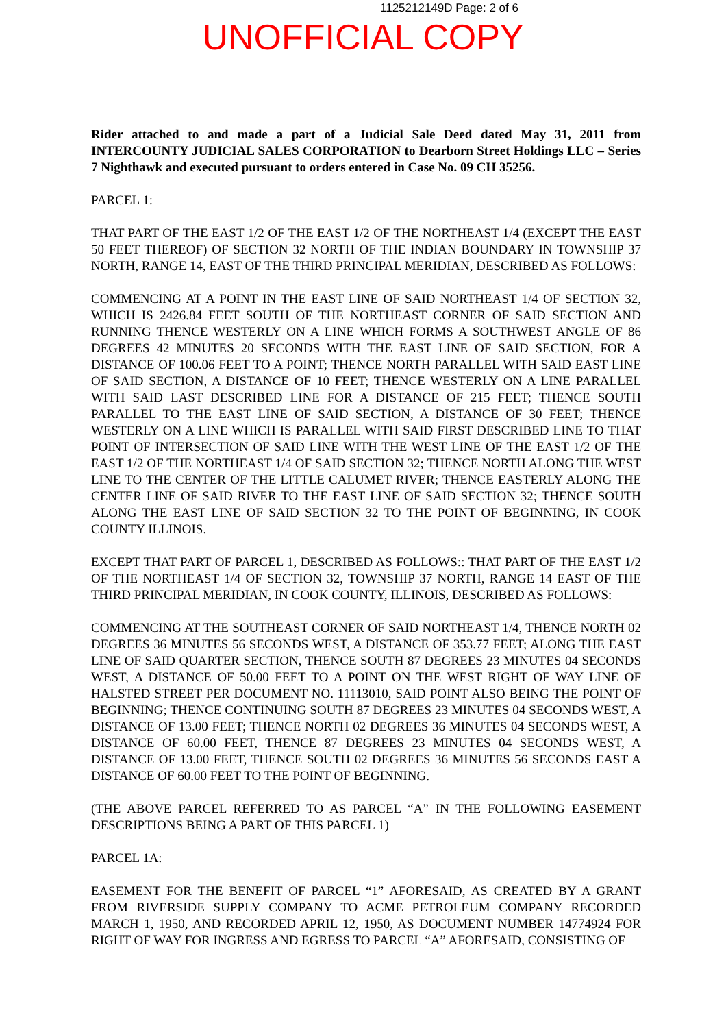1125212149D Page: 2 of 6
UNOFFICIAL COPY
Rider attached to and made a part of a Judicial Sale Deed dated May 31, 2011 from INTERCOUNTY JUDICIAL SALES CORPORATION to Dearborn Street Holdings LLC – Series 7 Nighthawk and executed pursuant to orders entered in Case No. 09 CH 35256.
PARCEL 1:
THAT PART OF THE EAST 1/2 OF THE EAST 1/2 OF THE NORTHEAST 1/4 (EXCEPT THE EAST 50 FEET THEREOF) OF SECTION 32 NORTH OF THE INDIAN BOUNDARY IN TOWNSHIP 37 NORTH, RANGE 14, EAST OF THE THIRD PRINCIPAL MERIDIAN, DESCRIBED AS FOLLOWS:
COMMENCING AT A POINT IN THE EAST LINE OF SAID NORTHEAST 1/4 OF SECTION 32, WHICH IS 2426.84 FEET SOUTH OF THE NORTHEAST CORNER OF SAID SECTION AND RUNNING THENCE WESTERLY ON A LINE WHICH FORMS A SOUTHWEST ANGLE OF 86 DEGREES 42 MINUTES 20 SECONDS WITH THE EAST LINE OF SAID SECTION, FOR A DISTANCE OF 100.06 FEET TO A POINT; THENCE NORTH PARALLEL WITH SAID EAST LINE OF SAID SECTION, A DISTANCE OF 10 FEET; THENCE WESTERLY ON A LINE PARALLEL WITH SAID LAST DESCRIBED LINE FOR A DISTANCE OF 215 FEET; THENCE SOUTH PARALLEL TO THE EAST LINE OF SAID SECTION, A DISTANCE OF 30 FEET; THENCE WESTERLY ON A LINE WHICH IS PARALLEL WITH SAID FIRST DESCRIBED LINE TO THAT POINT OF INTERSECTION OF SAID LINE WITH THE WEST LINE OF THE EAST 1/2 OF THE EAST 1/2 OF THE NORTHEAST 1/4 OF SAID SECTION 32; THENCE NORTH ALONG THE WEST LINE TO THE CENTER OF THE LITTLE CALUMET RIVER; THENCE EASTERLY ALONG THE CENTER LINE OF SAID RIVER TO THE EAST LINE OF SAID SECTION 32; THENCE SOUTH ALONG THE EAST LINE OF SAID SECTION 32 TO THE POINT OF BEGINNING, IN COOK COUNTY ILLINOIS.
EXCEPT THAT PART OF PARCEL 1, DESCRIBED AS FOLLOWS:: THAT PART OF THE EAST 1/2 OF THE NORTHEAST 1/4 OF SECTION 32, TOWNSHIP 37 NORTH, RANGE 14 EAST OF THE THIRD PRINCIPAL MERIDIAN, IN COOK COUNTY, ILLINOIS, DESCRIBED AS FOLLOWS:
COMMENCING AT THE SOUTHEAST CORNER OF SAID NORTHEAST 1/4, THENCE NORTH 02 DEGREES 36 MINUTES 56 SECONDS WEST, A DISTANCE OF 353.77 FEET; ALONG THE EAST LINE OF SAID QUARTER SECTION, THENCE SOUTH 87 DEGREES 23 MINUTES 04 SECONDS WEST, A DISTANCE OF 50.00 FEET TO A POINT ON THE WEST RIGHT OF WAY LINE OF HALSTED STREET PER DOCUMENT NO. 11113010, SAID POINT ALSO BEING THE POINT OF BEGINNING; THENCE CONTINUING SOUTH 87 DEGREES 23 MINUTES 04 SECONDS WEST, A DISTANCE OF 13.00 FEET; THENCE NORTH 02 DEGREES 36 MINUTES 04 SECONDS WEST, A DISTANCE OF 60.00 FEET, THENCE 87 DEGREES 23 MINUTES 04 SECONDS WEST, A DISTANCE OF 13.00 FEET, THENCE SOUTH 02 DEGREES 36 MINUTES 56 SECONDS EAST A DISTANCE OF 60.00 FEET TO THE POINT OF BEGINNING.
(THE ABOVE PARCEL REFERRED TO AS PARCEL “A” IN THE FOLLOWING EASEMENT DESCRIPTIONS BEING A PART OF THIS PARCEL 1)
PARCEL 1A:
EASEMENT FOR THE BENEFIT OF PARCEL “1” AFORESAID, AS CREATED BY A GRANT FROM RIVERSIDE SUPPLY COMPANY TO ACME PETROLEUM COMPANY RECORDED MARCH 1, 1950, AND RECORDED APRIL 12, 1950, AS DOCUMENT NUMBER 14774924 FOR RIGHT OF WAY FOR INGRESS AND EGRESS TO PARCEL “A” AFORESAID, CONSISTING OF